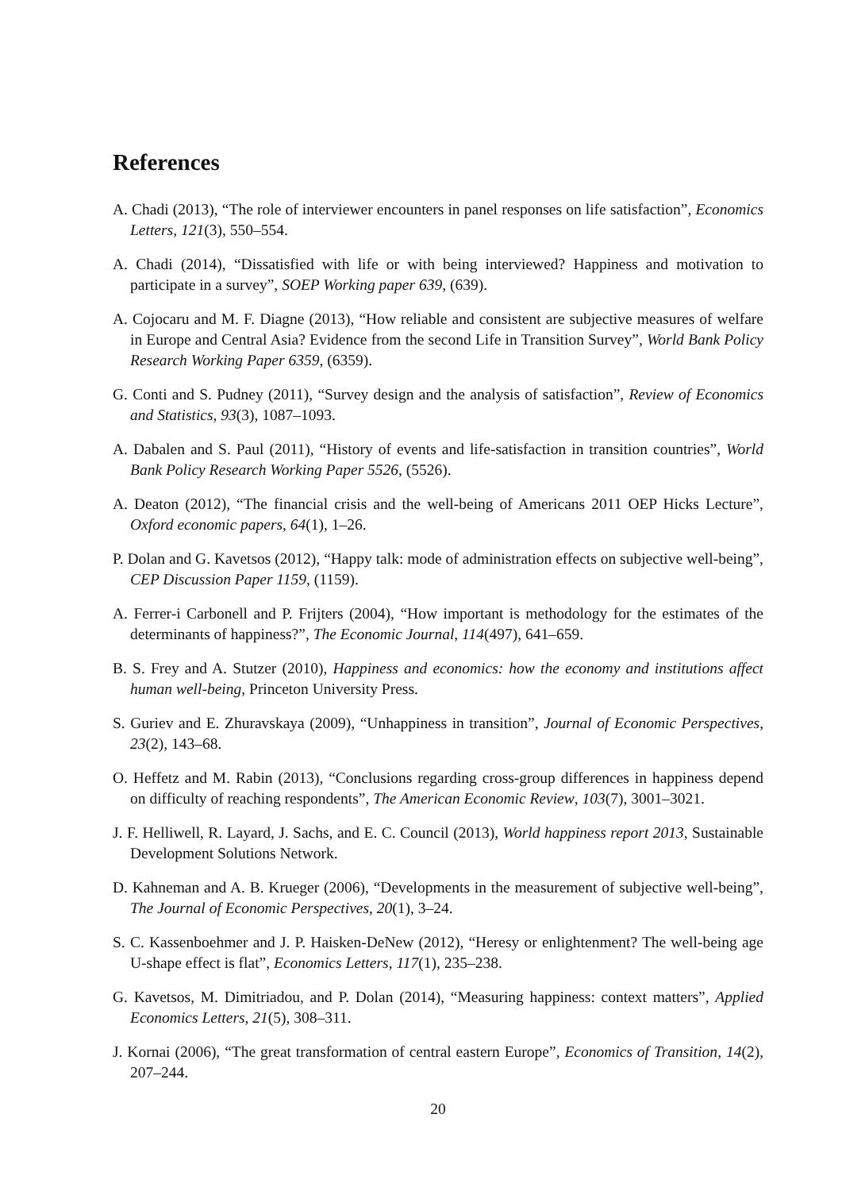References
A. Chadi (2013), “The role of interviewer encounters in panel responses on life satisfaction”, Economics Letters, 121(3), 550–554.
A. Chadi (2014), “Dissatisfied with life or with being interviewed? Happiness and motivation to participate in a survey”, SOEP Working paper 639, (639).
A. Cojocaru and M. F. Diagne (2013), “How reliable and consistent are subjective measures of welfare in Europe and Central Asia? Evidence from the second Life in Transition Survey”, World Bank Policy Research Working Paper 6359, (6359).
G. Conti and S. Pudney (2011), “Survey design and the analysis of satisfaction”, Review of Economics and Statistics, 93(3), 1087–1093.
A. Dabalen and S. Paul (2011), “History of events and life-satisfaction in transition countries”, World Bank Policy Research Working Paper 5526, (5526).
A. Deaton (2012), “The financial crisis and the well-being of Americans 2011 OEP Hicks Lecture”, Oxford economic papers, 64(1), 1–26.
P. Dolan and G. Kavetsos (2012), “Happy talk: mode of administration effects on subjective well-being”, CEP Discussion Paper 1159, (1159).
A. Ferrer-i Carbonell and P. Frijters (2004), “How important is methodology for the estimates of the determinants of happiness?”, The Economic Journal, 114(497), 641–659.
B. S. Frey and A. Stutzer (2010), Happiness and economics: how the economy and institutions affect human well-being, Princeton University Press.
S. Guriev and E. Zhuravskaya (2009), “Unhappiness in transition”, Journal of Economic Perspectives, 23(2), 143–68.
O. Heffetz and M. Rabin (2013), “Conclusions regarding cross-group differences in happiness depend on difficulty of reaching respondents”, The American Economic Review, 103(7), 3001–3021.
J. F. Helliwell, R. Layard, J. Sachs, and E. C. Council (2013), World happiness report 2013, Sustainable Development Solutions Network.
D. Kahneman and A. B. Krueger (2006), “Developments in the measurement of subjective well-being”, The Journal of Economic Perspectives, 20(1), 3–24.
S. C. Kassenboehmer and J. P. Haisken-DeNew (2012), “Heresy or enlightenment? The well-being age U-shape effect is flat”, Economics Letters, 117(1), 235–238.
G. Kavetsos, M. Dimitriadou, and P. Dolan (2014), “Measuring happiness: context matters”, Applied Economics Letters, 21(5), 308–311.
J. Kornai (2006), “The great transformation of central eastern Europe”, Economics of Transition, 14(2), 207–244.
20